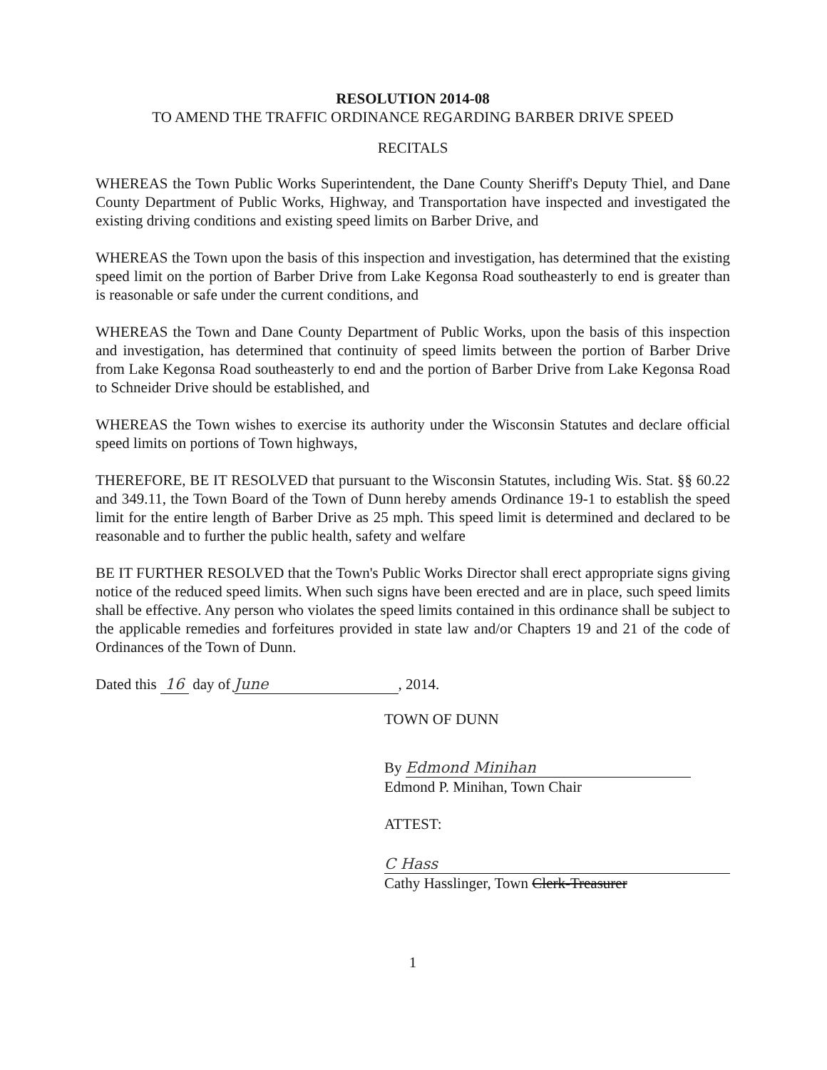RESOLUTION 2014-08
TO AMEND THE TRAFFIC ORDINANCE REGARDING BARBER DRIVE SPEED
RECITALS
WHEREAS the Town Public Works Superintendent, the Dane County Sheriff's Deputy Thiel, and Dane County Department of Public Works, Highway, and Transportation have inspected and investigated the existing driving conditions and existing speed limits on Barber Drive, and
WHEREAS the Town upon the basis of this inspection and investigation, has determined that the existing speed limit on the portion of Barber Drive from Lake Kegonsa Road southeasterly to end is greater than is reasonable or safe under the current conditions, and
WHEREAS the Town and Dane County Department of Public Works, upon the basis of this inspection and investigation, has determined that continuity of speed limits between the portion of Barber Drive from Lake Kegonsa Road southeasterly to end and the portion of Barber Drive from Lake Kegonsa Road to Schneider Drive should be established, and
WHEREAS the Town wishes to exercise its authority under the Wisconsin Statutes and declare official speed limits on portions of Town highways,
THEREFORE, BE IT RESOLVED that pursuant to the Wisconsin Statutes, including Wis. Stat. §§ 60.22 and 349.11, the Town Board of the Town of Dunn hereby amends Ordinance 19-1 to establish the speed limit for the entire length of Barber Drive as 25 mph. This speed limit is determined and declared to be reasonable and to further the public health, safety and welfare
BE IT FURTHER RESOLVED that the Town's Public Works Director shall erect appropriate signs giving notice of the reduced speed limits. When such signs have been erected and are in place, such speed limits shall be effective. Any person who violates the speed limits contained in this ordinance shall be subject to the applicable remedies and forfeitures provided in state law and/or Chapters 19 and 21 of the code of Ordinances of the Town of Dunn.
Dated this 16 day of June, 2014.
TOWN OF DUNN
By Edmond Minihan
Edmond P. Minihan, Town Chair
ATTEST:
C Hass
Cathy Hasslinger, Town Clerk-Treasurer
1